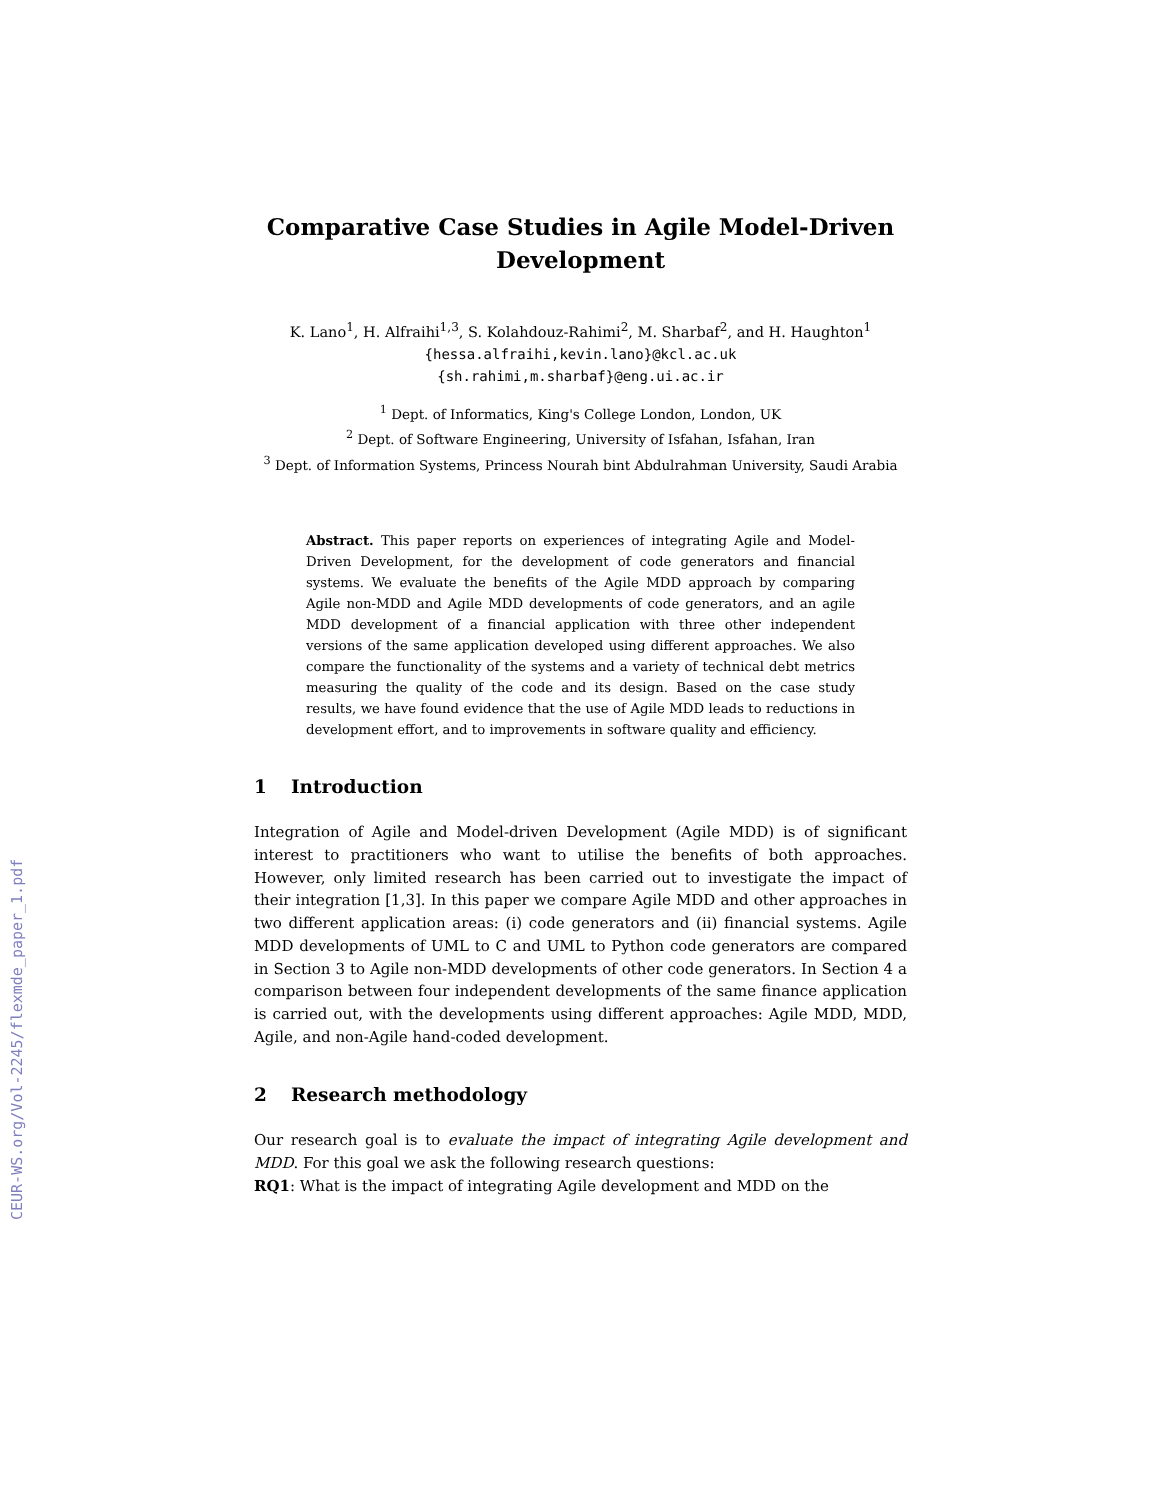CEUR-WS.org/Vol-2245/flexmde_paper_1.pdf
Comparative Case Studies in Agile Model-Driven Development
K. Lano<sup>1</sup>, H. Alfraihi<sup>1,3</sup>, S. Kolahdouz-Rahimi<sup>2</sup>, M. Sharbaf<sup>2</sup>, and H. Haughton<sup>1</sup>
{hessa.alfraihi,kevin.lano}@kcl.ac.uk
{sh.rahimi,m.sharbaf}@eng.ui.ac.ir
<sup>1</sup> Dept. of Informatics, King's College London, London, UK
<sup>2</sup> Dept. of Software Engineering, University of Isfahan, Isfahan, Iran
<sup>3</sup> Dept. of Information Systems, Princess Nourah bint Abdulrahman University, Saudi Arabia
Abstract. This paper reports on experiences of integrating Agile and Model-Driven Development, for the development of code generators and financial systems. We evaluate the benefits of the Agile MDD approach by comparing Agile non-MDD and Agile MDD developments of code generators, and an agile MDD development of a financial application with three other independent versions of the same application developed using different approaches. We also compare the functionality of the systems and a variety of technical debt metrics measuring the quality of the code and its design. Based on the case study results, we have found evidence that the use of Agile MDD leads to reductions in development effort, and to improvements in software quality and efficiency.
1 Introduction
Integration of Agile and Model-driven Development (Agile MDD) is of significant interest to practitioners who want to utilise the benefits of both approaches. However, only limited research has been carried out to investigate the impact of their integration [1,3]. In this paper we compare Agile MDD and other approaches in two different application areas: (i) code generators and (ii) financial systems. Agile MDD developments of UML to C and UML to Python code generators are compared in Section 3 to Agile non-MDD developments of other code generators. In Section 4 a comparison between four independent developments of the same finance application is carried out, with the developments using different approaches: Agile MDD, MDD, Agile, and non-Agile hand-coded development.
2 Research methodology
Our research goal is to evaluate the impact of integrating Agile development and MDD. For this goal we ask the following research questions:
RQ1: What is the impact of integrating Agile development and MDD on the